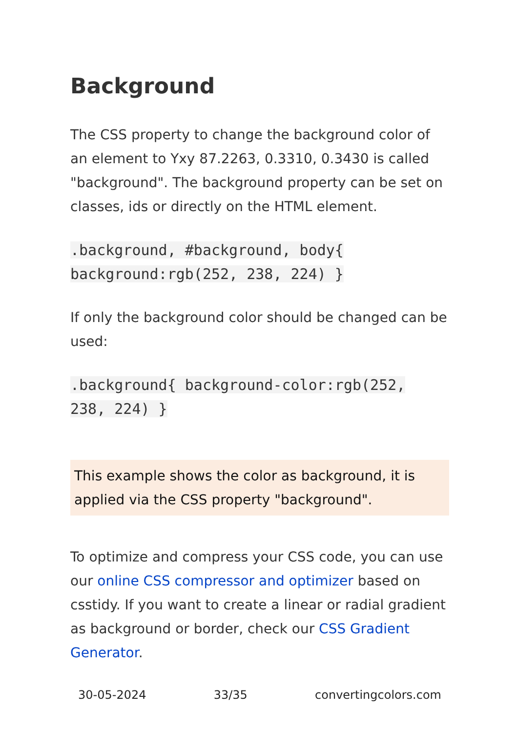Background
The CSS property to change the background color of an element to Yxy 87.2263, 0.3310, 0.3430 is called "background". The background property can be set on classes, ids or directly on the HTML element.
.background, #background, body{ background:rgb(252, 238, 224) }
If only the background color should be changed can be used:
.background{ background-color:rgb(252, 238, 224) }
This example shows the color as background, it is applied via the CSS property "background".
To optimize and compress your CSS code, you can use our online CSS compressor and optimizer based on csstidy. If you want to create a linear or radial gradient as background or border, check our CSS Gradient Generator.
30-05-2024 33/35 convertingcolors.com